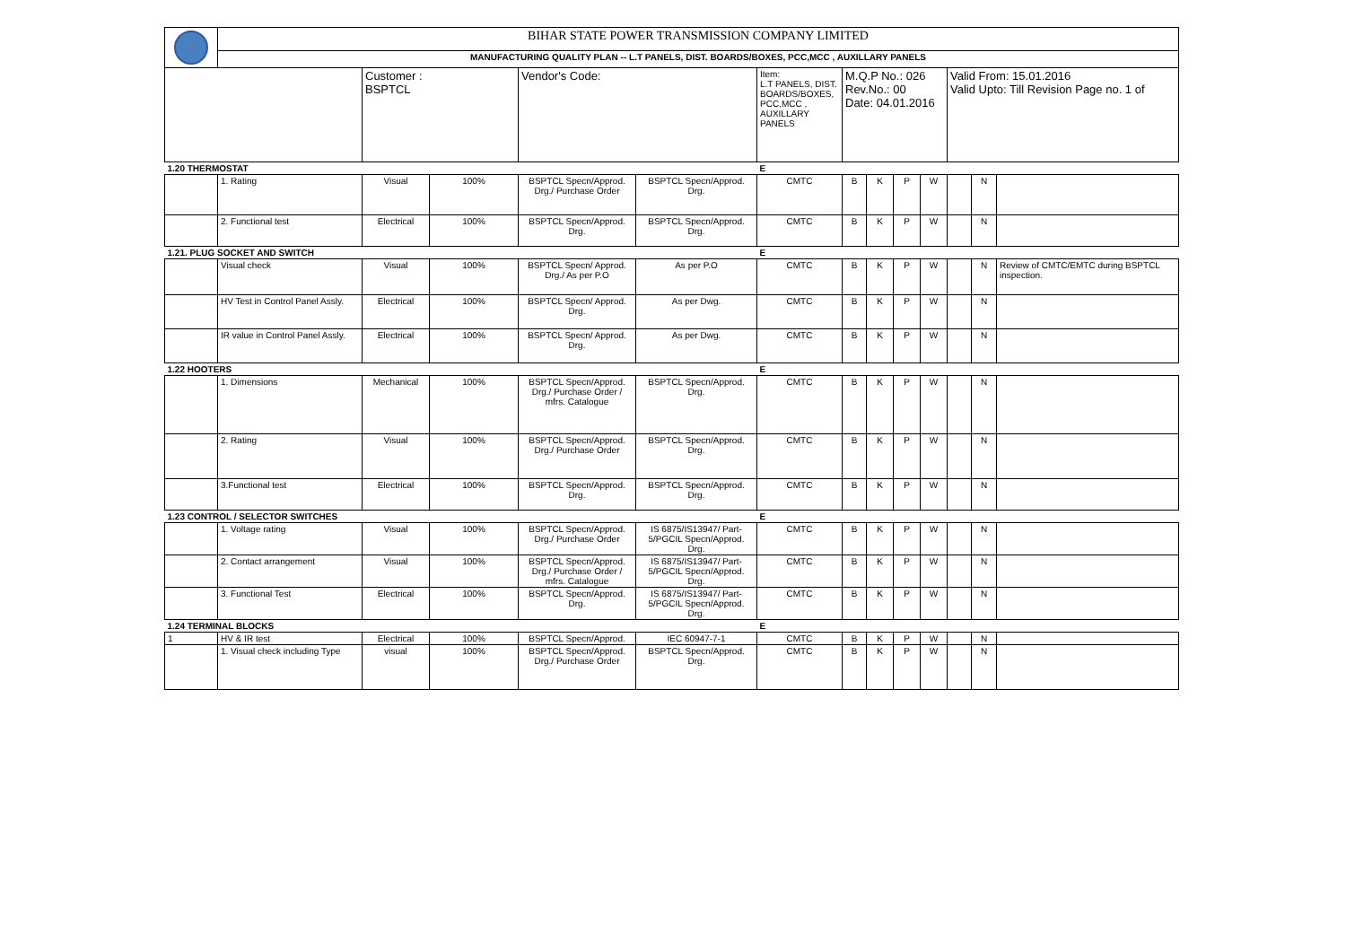| | BIHAR STATE POWER TRANSMISSION COMPANY LIMITED | | | | | | | | | | | | |
| | MANUFACTURING QUALITY PLAN -- L.T PANELS, DIST. BOARDS/BOXES, PCC,MCC , AUXILLARY PANELS | | | | | | | | | | | | |
| | | Customer : BSPTCL | | Vendor's Code: | | Item: L.T PANELS, DIST. BOARDS/BOXES, PCC,MCC , AUXILLARY PANELS | M.Q.P No.: 026 Rev.No.: 00 Date: 04.01.2016 | | | | Valid From: 15.01.2016 Valid Upto: Till Revision Page no. 1 of | | |
| 1.20 THERMOSTAT | | | | | | E | | | | | | | |
| | 1. Rating | Visual | 100% | BSPTCL Specn/Approd. Drg./ Purchase Order | BSPTCL Specn/Approd. Drg. | CMTC | B | K | P | W | | N | |
| | 2. Functional test | Electrical | 100% | BSPTCL Specn/Approd. Drg. | BSPTCL Specn/Approd. Drg. | CMTC | B | K | P | W | | N | |
| 1.21. PLUG SOCKET AND SWITCH | | | | | | E | | | | | | | |
| | Visual check | Visual | 100% | BSPTCL Specn/ Approd. Drg./ As per P.O | As per P.O | CMTC | B | K | P | W | | N | Review of CMTC/EMTC during BSPTCL inspection. |
| | HV Test in Control Panel Assly. | Electrical | 100% | BSPTCL Specn/ Approd. Drg. | As per Dwg. | CMTC | B | K | P | W | | N | |
| | IR value in Control Panel Assly. | Electrical | 100% | BSPTCL Specn/ Approd. Drg. | As per Dwg. | CMTC | B | K | P | W | | N | |
| 1.22 HOOTERS | | | | | | E | | | | | | | |
| | 1. Dimensions | Mechanical | 100% | BSPTCL Specn/Approd. Drg./ Purchase Order / mfrs. Catalogue | BSPTCL Specn/Approd. Drg. | CMTC | B | K | P | W | | N | |
| | 2. Rating | Visual | 100% | BSPTCL Specn/Approd. Drg./ Purchase Order | BSPTCL Specn/Approd. Drg. | CMTC | B | K | P | W | | N | |
| | 3.Functional test | Electrical | 100% | BSPTCL Specn/Approd. Drg. | BSPTCL Specn/Approd. Drg. | CMTC | B | K | P | W | | N | |
| 1.23 CONTROL / SELECTOR SWITCHES | | | | | | E | | | | | | | |
| | 1. Voltage rating | Visual | 100% | BSPTCL Specn/Approd. Drg./ Purchase Order | IS 6875/IS13947/ Part-5/PGCIL Specn/Approd. Drg. | CMTC | B | K | P | W | | N | |
| | 2. Contact arrangement | Visual | 100% | BSPTCL Specn/Approd. Drg./ Purchase Order / mfrs. Catalogue | IS 6875/IS13947/ Part-5/PGCIL Specn/Approd. Drg. | CMTC | B | K | P | W | | N | |
| | 3. Functional Test | Electrical | 100% | BSPTCL Specn/Approd. Drg. | IS 6875/IS13947/ Part-5/PGCIL Specn/Approd. Drg. | CMTC | B | K | P | W | | N | |
| 1.24 TERMINAL BLOCKS | | | | | | E | | | | | | | |
| 1 | HV & IR test | Electrical | 100% | BSPTCL Specn/Approd. | IEC 60947-7-1 | CMTC | B | K | P | W | | N | |
| | 1. Visual check including Type | visual | 100% | BSPTCL Specn/Approd. Drg./ Purchase Order | BSPTCL Specn/Approd. Drg. | CMTC | B | K | P | W | | N | |